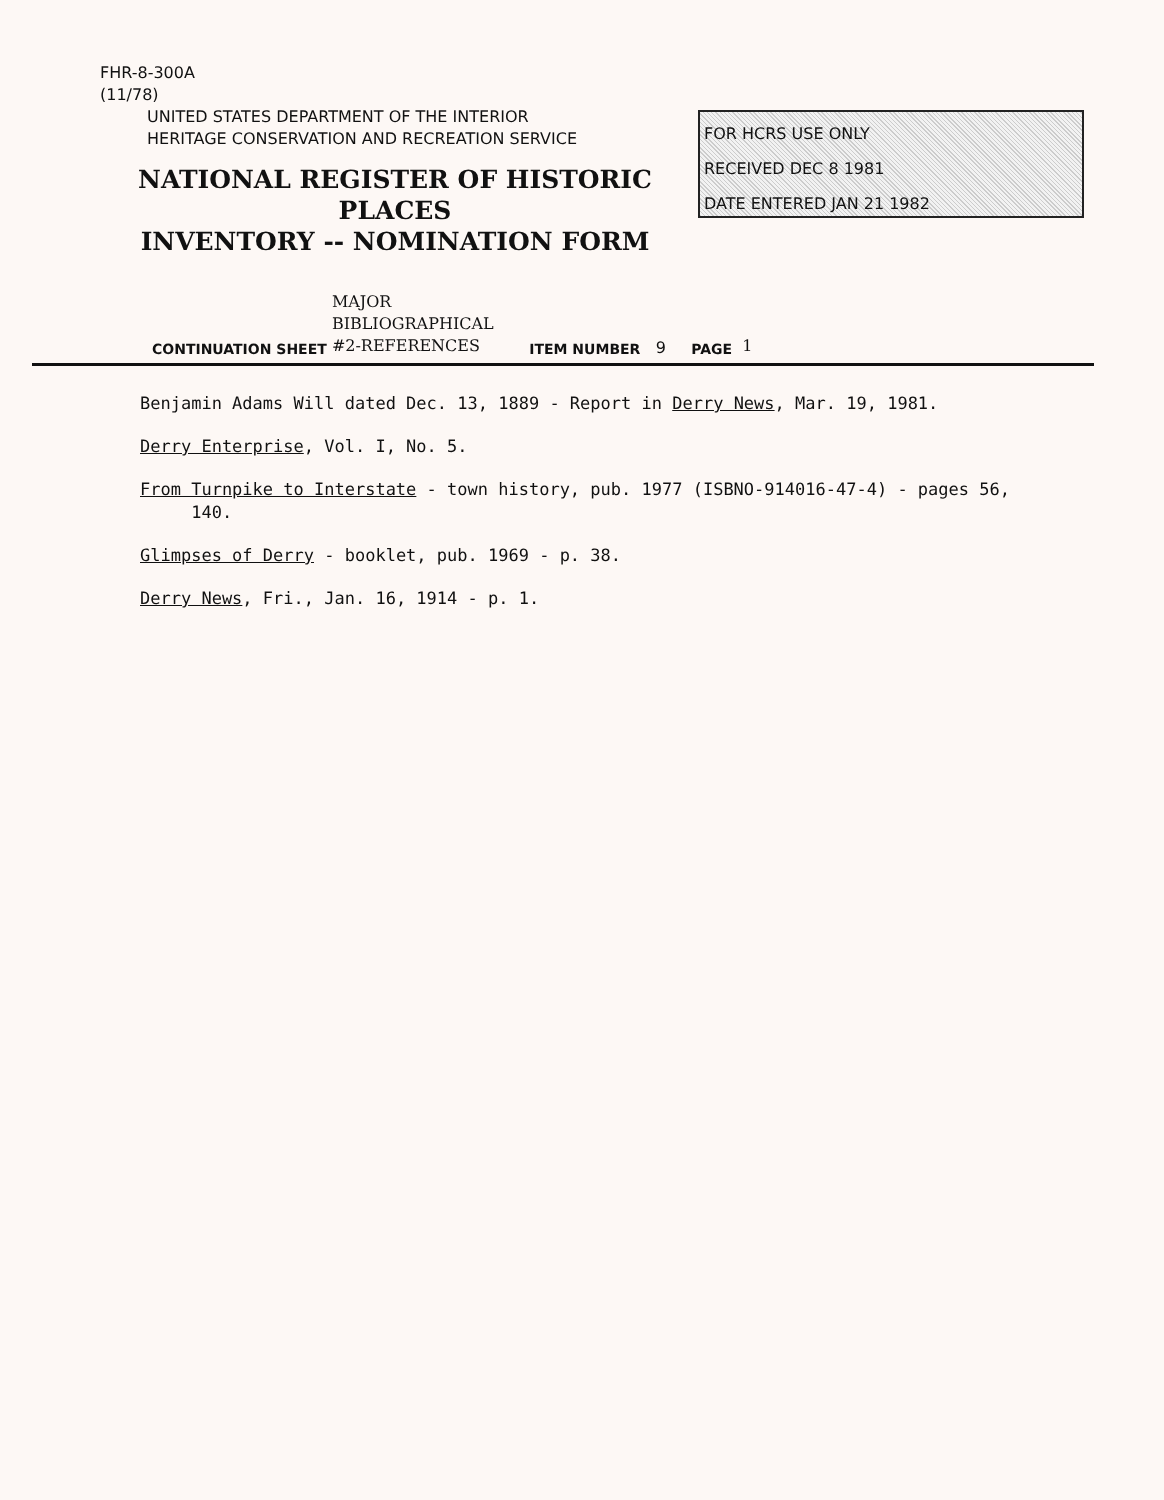FHR-8-300A
(11/78)
UNITED STATES DEPARTMENT OF THE INTERIOR
HERITAGE CONSERVATION AND RECREATION SERVICE
NATIONAL REGISTER OF HISTORIC PLACES
INVENTORY -- NOMINATION FORM
FOR HCRS USE ONLY
RECEIVED DEC 8 1981
DATE ENTERED JAN 21 1982
CONTINUATION SHEET MAJOR
BIBLIOGRAPHICAL
#2-REFERENCES ITEM NUMBER 9 PAGE 1
Benjamin Adams Will dated Dec. 13, 1889 - Report in Derry News, Mar. 19, 1981.
Derry Enterprise, Vol. I, No. 5.
From Turnpike to Interstate - town history, pub. 1977 (ISBNO-914016-47-4) - pages 56,
140.
Glimpses of Derry - booklet, pub. 1969 - p. 38.
Derry News, Fri., Jan. 16, 1914 - p. 1.